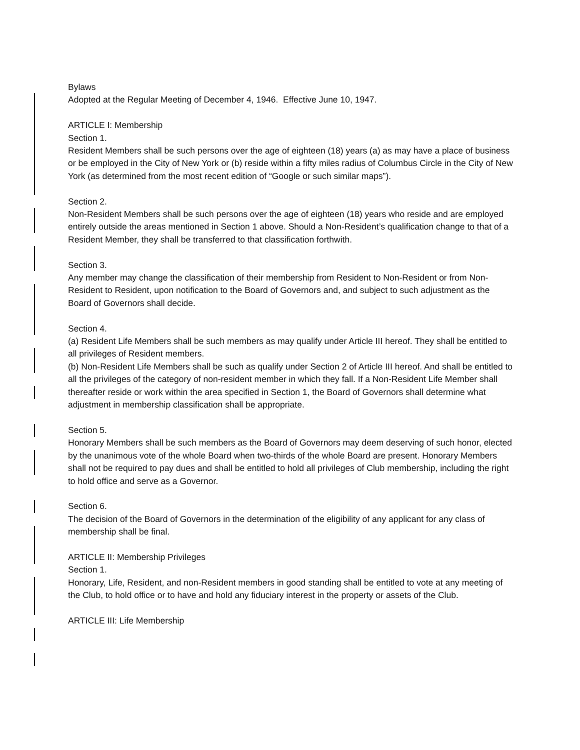Bylaws
Adopted at the Regular Meeting of December 4, 1946. Effective June 10, 1947.
ARTICLE I: Membership
Section 1.
Resident Members shall be such persons over the age of eighteen (18) years (a) as may have a place of business or be employed in the City of New York or (b) reside within a fifty miles radius of Columbus Circle in the City of New York (as determined from the most recent edition of “Google or such similar maps”).
Section 2.
Non-Resident Members shall be such persons over the age of eighteen (18) years who reside and are employed entirely outside the areas mentioned in Section 1 above. Should a Non-Resident’s qualification change to that of a Resident Member, they shall be transferred to that classification forthwith.
Section 3.
Any member may change the classification of their membership from Resident to Non-Resident or from Non-Resident to Resident, upon notification to the Board of Governors and, and subject to such adjustment as the Board of Governors shall decide.
Section 4.
(a) Resident Life Members shall be such members as may qualify under Article III hereof. They shall be entitled to all privileges of Resident members.
(b) Non-Resident Life Members shall be such as qualify under Section 2 of Article III hereof. And shall be entitled to all the privileges of the category of non-resident member in which they fall. If a Non-Resident Life Member shall thereafter reside or work within the area specified in Section 1, the Board of Governors shall determine what adjustment in membership classification shall be appropriate.
Section 5.
Honorary Members shall be such members as the Board of Governors may deem deserving of such honor, elected by the unanimous vote of the whole Board when two-thirds of the whole Board are present. Honorary Members shall not be required to pay dues and shall be entitled to hold all privileges of Club membership, including the right to hold office and serve as a Governor.
Section 6.
The decision of the Board of Governors in the determination of the eligibility of any applicant for any class of membership shall be final.
ARTICLE II: Membership Privileges
Section 1.
Honorary, Life, Resident, and non-Resident members in good standing shall be entitled to vote at any meeting of the Club, to hold office or to have and hold any fiduciary interest in the property or assets of the Club.
ARTICLE III: Life Membership